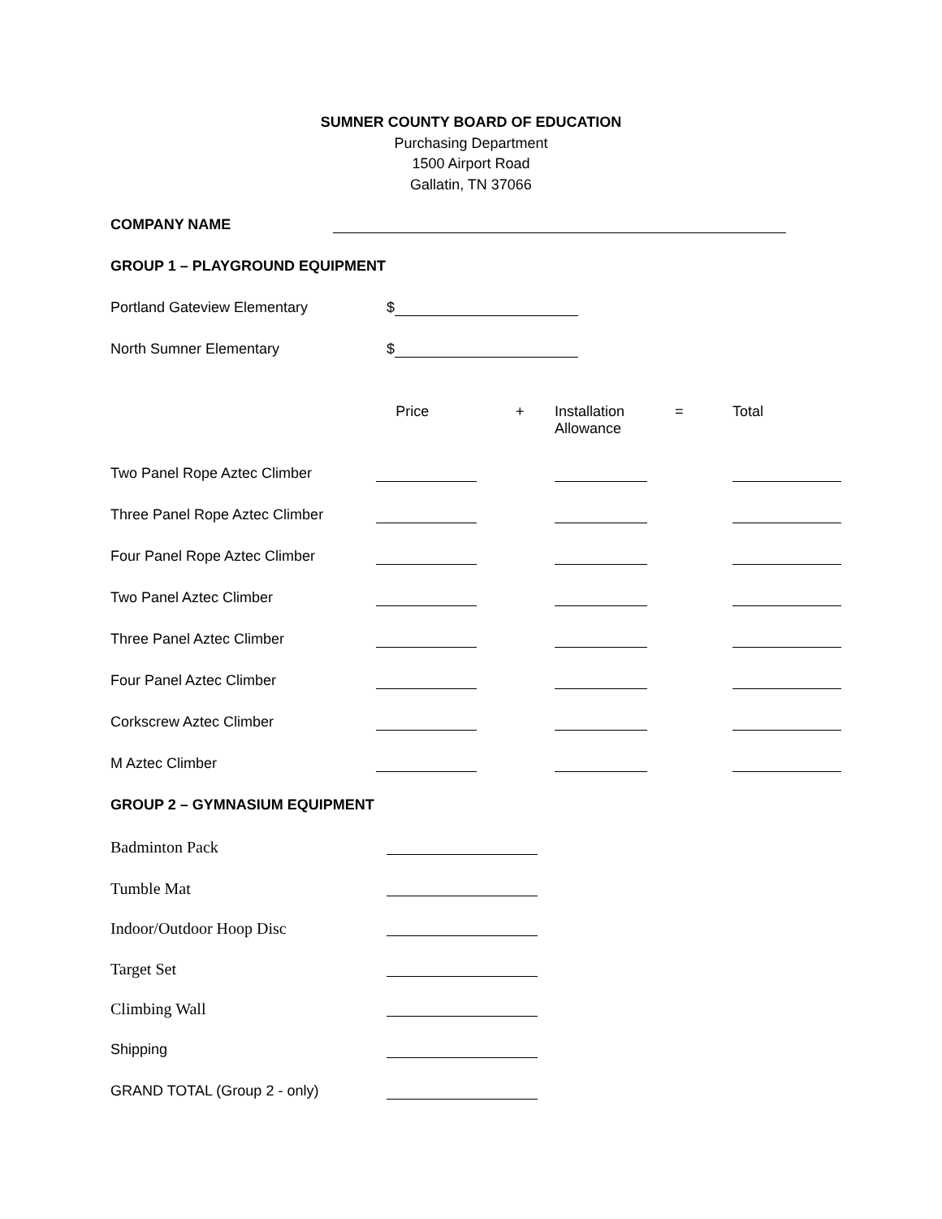SUMNER COUNTY BOARD OF EDUCATION
Purchasing Department
1500 Airport Road
Gallatin, TN 37066
COMPANY NAME
GROUP 1 – PLAYGROUND EQUIPMENT
Portland Gateview Elementary
$
North Sumner Elementary
$
| | Price | + | Installation Allowance | = | Total |
| Two Panel Rope Aztec Climber | | | | | |
| Three Panel Rope Aztec Climber | | | | | |
| Four Panel Rope Aztec Climber | | | | | |
| Two Panel Aztec Climber | | | | | |
| Three Panel Aztec Climber | | | | | |
| Four Panel Aztec Climber | | | | | |
| Corkscrew Aztec Climber | | | | | |
| M Aztec Climber | | | | | |
GROUP 2 – GYMNASIUM EQUIPMENT
Badminton Pack
Tumble Mat
Indoor/Outdoor Hoop Disc
Target Set
Climbing Wall
Shipping
GRAND TOTAL (Group 2 - only)